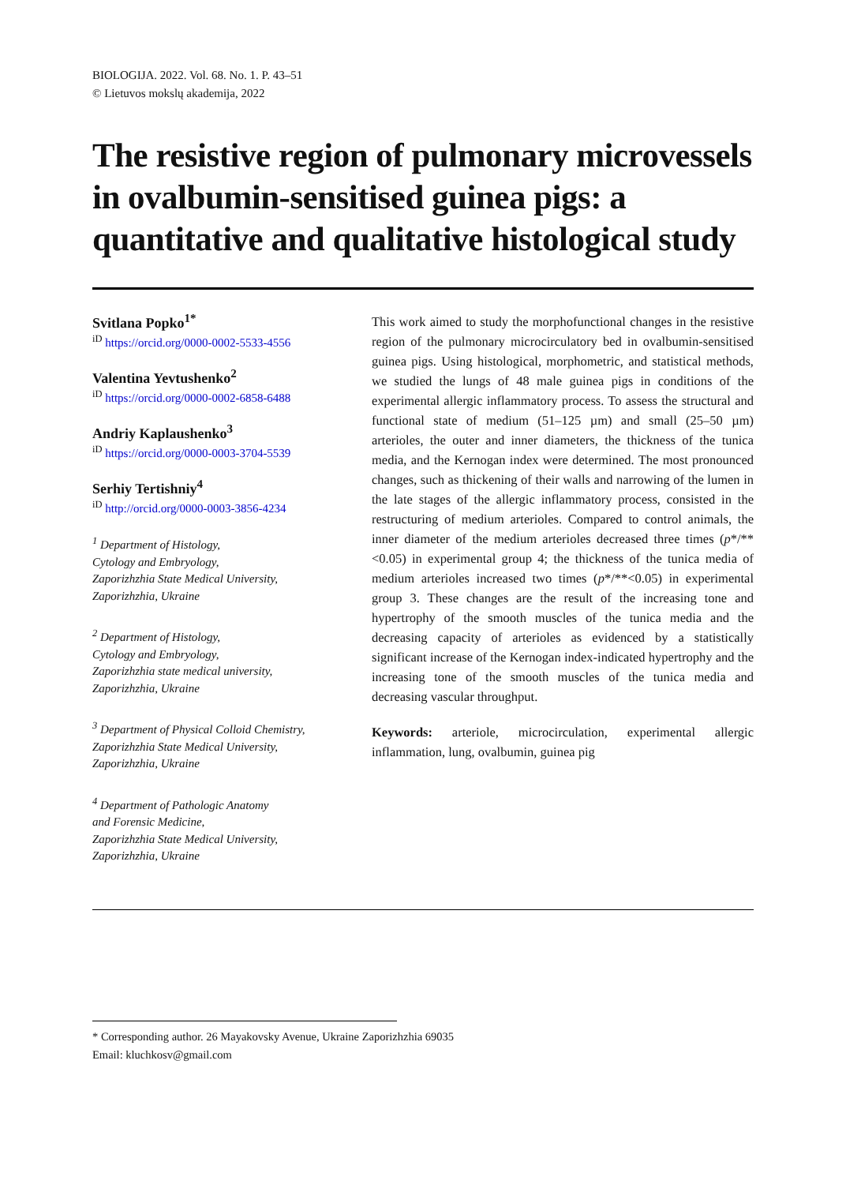BIOLOGIJA. 2022. Vol. 68. No. 1. P. 43–51
© Lietuvos mokslų akademija, 2022
The resistive region of pulmonary microvessels in ovalbumin-sensitised guinea pigs: a quantitative and qualitative histological study
Svitlana Popko<sup>1*</sup>
<sup>iD</sup> https://orcid.org/0000-0002-5533-4556
Valentina Yevtushenko<sup>2</sup>
<sup>iD</sup> https://orcid.org/0000-0002-6858-6488
Andriy Kaplaushenko<sup>3</sup>
<sup>iD</sup> https://orcid.org/0000-0003-3704-5539
Serhiy Tertishniy<sup>4</sup>
<sup>iD</sup> http://orcid.org/0000-0003-3856-4234
<sup>1</sup> Department of Histology,
Cytology and Embryology,
Zaporizhzhia State Medical University,
Zaporizhzhia, Ukraine
<sup>2</sup> Department of Histology,
Cytology and Embryology,
Zaporizhzhia state medical university,
Zaporizhzhia, Ukraine
<sup>3</sup> Department of Physical Colloid Chemistry,
Zaporizhzhia State Medical University,
Zaporizhzhia, Ukraine
<sup>4</sup> Department of Pathologic Anatomy
and Forensic Medicine,
Zaporizhzhia State Medical University,
Zaporizhzhia, Ukraine
This work aimed to study the morphofunctional changes in the resistive region of the pulmonary microcirculatory bed in ovalbumin-sensitised guinea pigs. Using histological, morphometric, and statistical methods, we studied the lungs of 48 male guinea pigs in conditions of the experimental allergic inflammatory process. To assess the structural and functional state of medium (51–125 µm) and small (25–50 µm) arterioles, the outer and inner diameters, the thickness of the tunica media, and the Kernogan index were determined. The most pronounced changes, such as thickening of their walls and narrowing of the lumen in the late stages of the allergic inflammatory process, consisted in the restructuring of medium arterioles. Compared to control animals, the inner diameter of the medium arterioles decreased three times (p*/**<0.05) in experimental group 4; the thickness of the tunica media of medium arterioles increased two times (p*/**<0.05) in experimental group 3. These changes are the result of the increasing tone and hypertrophy of the smooth muscles of the tunica media and the decreasing capacity of arterioles as evidenced by a statistically significant increase of the Kernogan index-indicated hypertrophy and the increasing tone of the smooth muscles of the tunica media and decreasing vascular throughput.
Keywords: arteriole, microcirculation, experimental allergic inflammation, lung, ovalbumin, guinea pig
* Corresponding author. 26 Mayakovsky Avenue, Ukraine Zaporizhzhia 69035
Email: kluchkosv@gmail.com